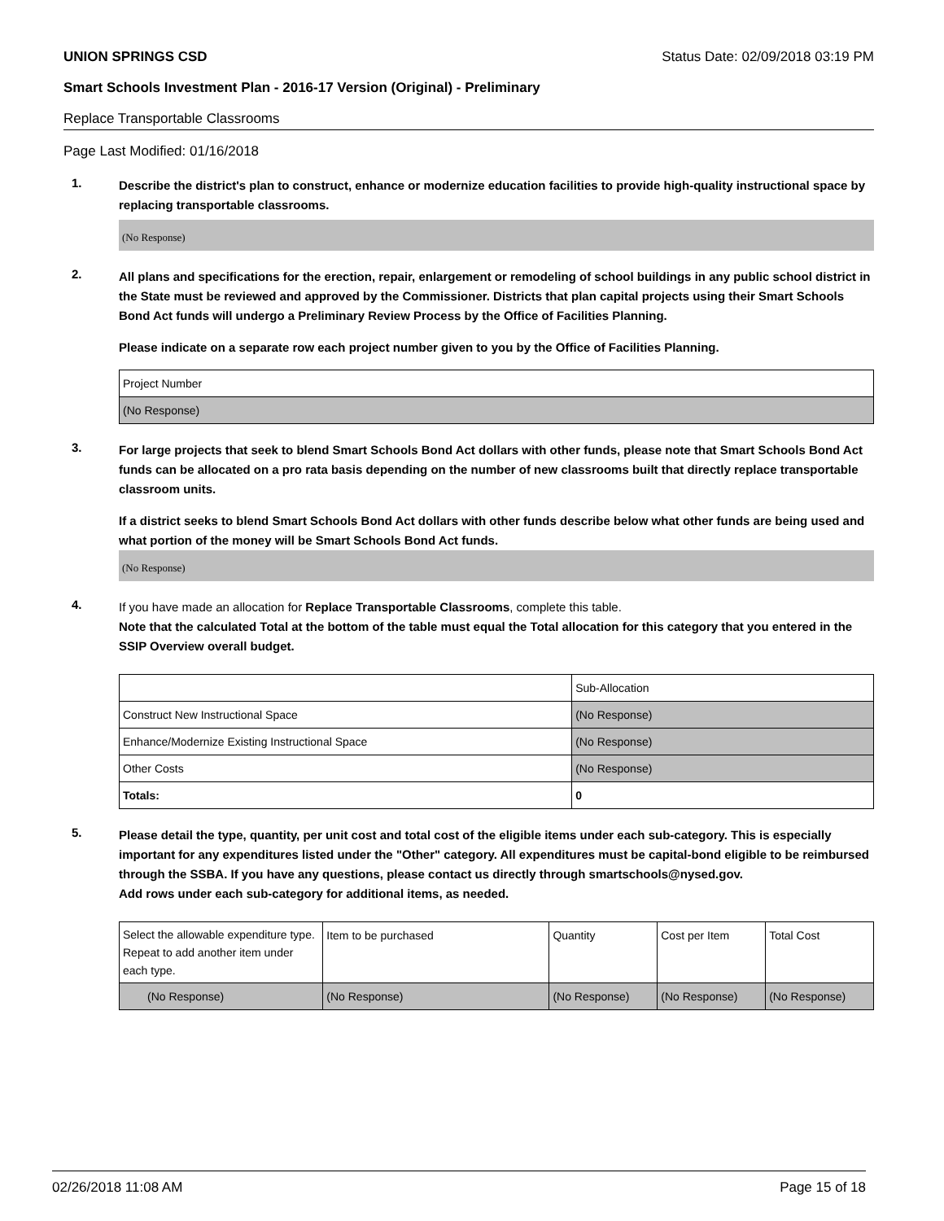UNION SPRINGS CSD Status Date: 02/09/2018 03:19 PM
Smart Schools Investment Plan - 2016-17 Version (Original) - Preliminary
Replace Transportable Classrooms
Page Last Modified: 01/16/2018
1.
Describe the district's plan to construct, enhance or modernize education facilities to provide high-quality instructional space by replacing transportable classrooms.
(No Response)
2.
All plans and specifications for the erection, repair, enlargement or remodeling of school buildings in any public school district in the State must be reviewed and approved by the Commissioner. Districts that plan capital projects using their Smart Schools Bond Act funds will undergo a Preliminary Review Process by the Office of Facilities Planning.
Please indicate on a separate row each project number given to you by the Office of Facilities Planning.
| Project Number |
| (No Response) |
3.
For large projects that seek to blend Smart Schools Bond Act dollars with other funds, please note that Smart Schools Bond Act funds can be allocated on a pro rata basis depending on the number of new classrooms built that directly replace transportable classroom units.
If a district seeks to blend Smart Schools Bond Act dollars with other funds describe below what other funds are being used and what portion of the money will be Smart Schools Bond Act funds.
(No Response)
4.
If you have made an allocation for Replace Transportable Classrooms, complete this table.
Note that the calculated Total at the bottom of the table must equal the Total allocation for this category that you entered in the SSIP Overview overall budget.
| | Sub-Allocation |
| Construct New Instructional Space | (No Response) |
| Enhance/Modernize Existing Instructional Space | (No Response) |
| Other Costs | (No Response) |
| Totals: | 0 |
5.
Please detail the type, quantity, per unit cost and total cost of the eligible items under each sub-category. This is especially important for any expenditures listed under the "Other" category. All expenditures must be capital-bond eligible to be reimbursed through the SSBA. If you have any questions, please contact us directly through smartschools@nysed.gov.
Add rows under each sub-category for additional items, as needed.
| Select the allowable expenditure type. Repeat to add another item under each type. | Item to be purchased | Quantity | Cost per Item | Total Cost |
| (No Response) | (No Response) | (No Response) | (No Response) | (No Response) |
02/26/2018 11:08 AM Page 15 of 18